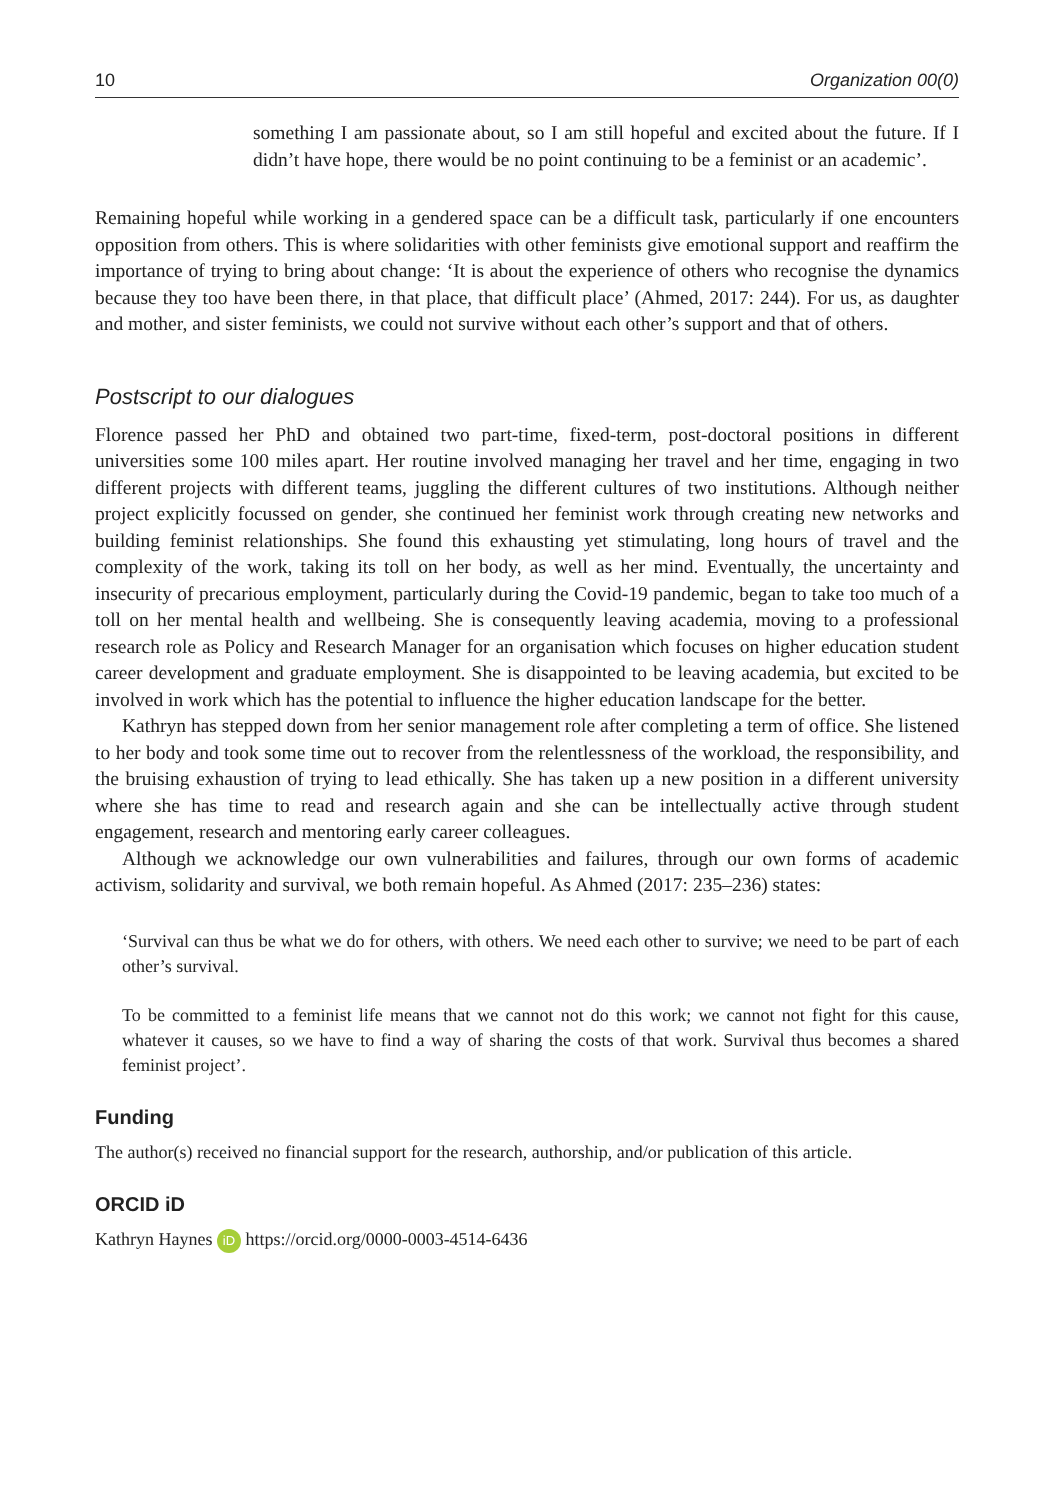10 Organization 00(0)
something I am passionate about, so I am still hopeful and excited about the future. If I didn’t have hope, there would be no point continuing to be a feminist or an academic’.
Remaining hopeful while working in a gendered space can be a difficult task, particularly if one encounters opposition from others. This is where solidarities with other feminists give emotional support and reaffirm the importance of trying to bring about change: ‘It is about the experience of others who recognise the dynamics because they too have been there, in that place, that difficult place’ (Ahmed, 2017: 244). For us, as daughter and mother, and sister feminists, we could not survive without each other’s support and that of others.
Postscript to our dialogues
Florence passed her PhD and obtained two part-time, fixed-term, post-doctoral positions in different universities some 100 miles apart. Her routine involved managing her travel and her time, engaging in two different projects with different teams, juggling the different cultures of two institutions. Although neither project explicitly focussed on gender, she continued her feminist work through creating new networks and building feminist relationships. She found this exhausting yet stimulating, long hours of travel and the complexity of the work, taking its toll on her body, as well as her mind. Eventually, the uncertainty and insecurity of precarious employment, particularly during the Covid-19 pandemic, began to take too much of a toll on her mental health and wellbeing. She is consequently leaving academia, moving to a professional research role as Policy and Research Manager for an organisation which focuses on higher education student career development and graduate employment. She is disappointed to be leaving academia, but excited to be involved in work which has the potential to influence the higher education landscape for the better.
Kathryn has stepped down from her senior management role after completing a term of office. She listened to her body and took some time out to recover from the relentlessness of the workload, the responsibility, and the bruising exhaustion of trying to lead ethically. She has taken up a new position in a different university where she has time to read and research again and she can be intellectually active through student engagement, research and mentoring early career colleagues.
Although we acknowledge our own vulnerabilities and failures, through our own forms of academic activism, solidarity and survival, we both remain hopeful. As Ahmed (2017: 235–236) states:
‘Survival can thus be what we do for others, with others. We need each other to survive; we need to be part of each other’s survival.
To be committed to a feminist life means that we cannot not do this work; we cannot not fight for this cause, whatever it causes, so we have to find a way of sharing the costs of that work. Survival thus becomes a shared feminist project’.
Funding
The author(s) received no financial support for the research, authorship, and/or publication of this article.
ORCID iD
Kathryn Haynes iD https://orcid.org/0000-0003-4514-6436